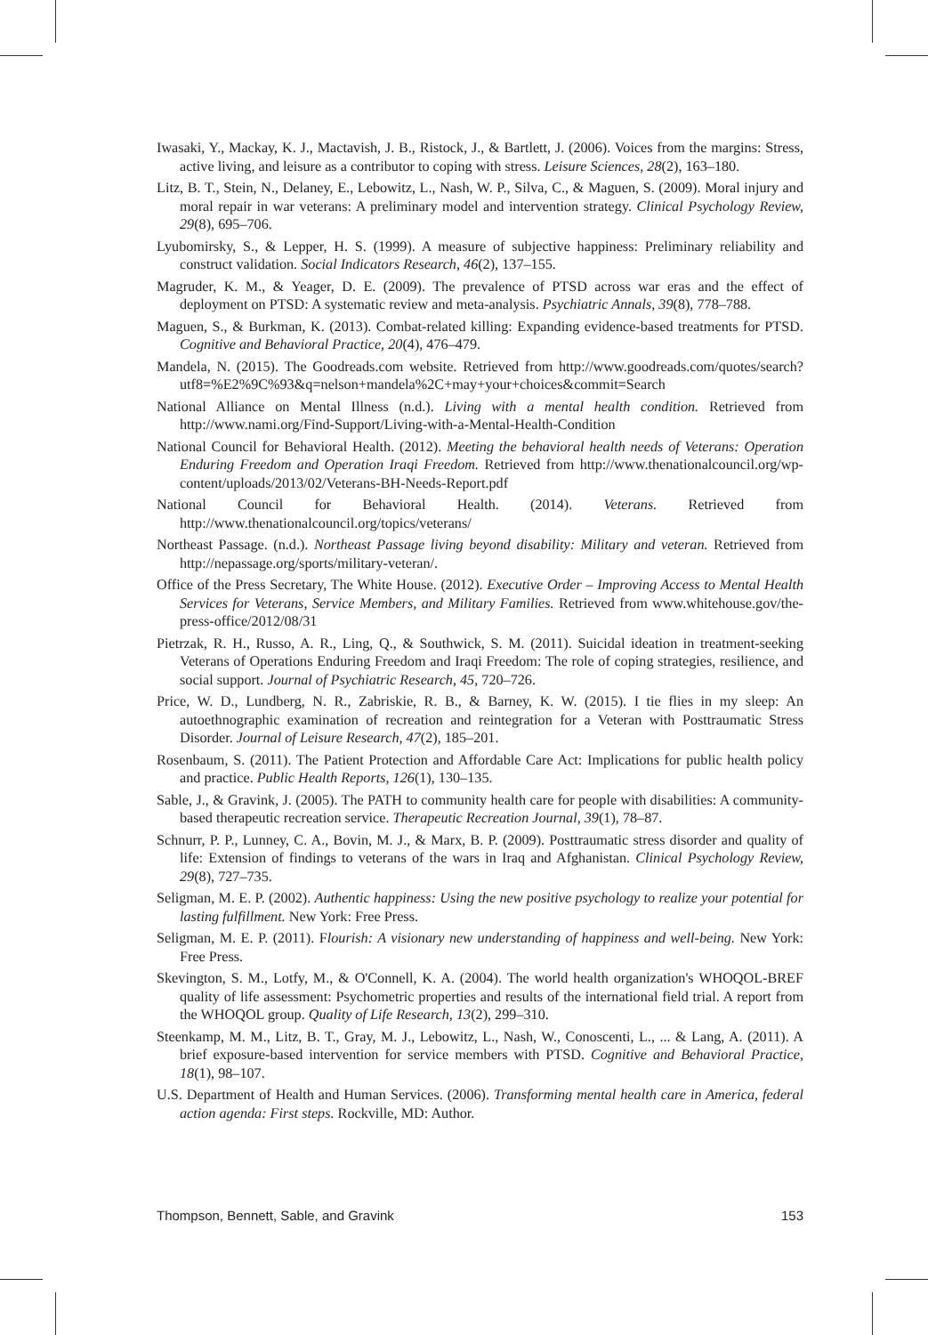Iwasaki, Y., Mackay, K. J., Mactavish, J. B., Ristock, J., & Bartlett, J. (2006). Voices from the margins: Stress, active living, and leisure as a contributor to coping with stress. Leisure Sciences, 28(2), 163–180.
Litz, B. T., Stein, N., Delaney, E., Lebowitz, L., Nash, W. P., Silva, C., & Maguen, S. (2009). Moral injury and moral repair in war veterans: A preliminary model and intervention strategy. Clinical Psychology Review, 29(8), 695–706.
Lyubomirsky, S., & Lepper, H. S. (1999). A measure of subjective happiness: Preliminary reliability and construct validation. Social Indicators Research, 46(2), 137–155.
Magruder, K. M., & Yeager, D. E. (2009). The prevalence of PTSD across war eras and the effect of deployment on PTSD: A systematic review and meta-analysis. Psychiatric Annals, 39(8), 778–788.
Maguen, S., & Burkman, K. (2013). Combat-related killing: Expanding evidence-based treatments for PTSD. Cognitive and Behavioral Practice, 20(4), 476–479.
Mandela, N. (2015). The Goodreads.com website. Retrieved from http://www.goodreads.com/quotes/search?utf8=%E2%9C%93&q=nelson+mandela%2C+may+your+choices&commit=Search
National Alliance on Mental Illness (n.d.). Living with a mental health condition. Retrieved from http://www.nami.org/Find-Support/Living-with-a-Mental-Health-Condition
National Council for Behavioral Health. (2012). Meeting the behavioral health needs of Veterans: Operation Enduring Freedom and Operation Iraqi Freedom. Retrieved from http://www.thenationalcouncil.org/wp-content/uploads/2013/02/Veterans-BH-Needs-Report.pdf
National Council for Behavioral Health. (2014). Veterans. Retrieved from http://www.thenationalcouncil.org/topics/veterans/
Northeast Passage. (n.d.). Northeast Passage living beyond disability: Military and veteran. Retrieved from http://nepassage.org/sports/military-veteran/.
Office of the Press Secretary, The White House. (2012). Executive Order – Improving Access to Mental Health Services for Veterans, Service Members, and Military Families. Retrieved from www.whitehouse.gov/the-press-office/2012/08/31
Pietrzak, R. H., Russo, A. R., Ling, Q., & Southwick, S. M. (2011). Suicidal ideation in treatment-seeking Veterans of Operations Enduring Freedom and Iraqi Freedom: The role of coping strategies, resilience, and social support. Journal of Psychiatric Research, 45, 720–726.
Price, W. D., Lundberg, N. R., Zabriskie, R. B., & Barney, K. W. (2015). I tie flies in my sleep: An autoethnographic examination of recreation and reintegration for a Veteran with Posttraumatic Stress Disorder. Journal of Leisure Research, 47(2), 185–201.
Rosenbaum, S. (2011). The Patient Protection and Affordable Care Act: Implications for public health policy and practice. Public Health Reports, 126(1), 130–135.
Sable, J., & Gravink, J. (2005). The PATH to community health care for people with disabilities: A community-based therapeutic recreation service. Therapeutic Recreation Journal, 39(1), 78–87.
Schnurr, P. P., Lunney, C. A., Bovin, M. J., & Marx, B. P. (2009). Posttraumatic stress disorder and quality of life: Extension of findings to veterans of the wars in Iraq and Afghanistan. Clinical Psychology Review, 29(8), 727–735.
Seligman, M. E. P. (2002). Authentic happiness: Using the new positive psychology to realize your potential for lasting fulfillment. New York: Free Press.
Seligman, M. E. P. (2011). Flourish: A visionary new understanding of happiness and well-being. New York: Free Press.
Skevington, S. M., Lotfy, M., & O'Connell, K. A. (2004). The world health organization's WHOQOL-BREF quality of life assessment: Psychometric properties and results of the international field trial. A report from the WHOQOL group. Quality of Life Research, 13(2), 299–310.
Steenkamp, M. M., Litz, B. T., Gray, M. J., Lebowitz, L., Nash, W., Conoscenti, L., ... & Lang, A. (2011). A brief exposure-based intervention for service members with PTSD. Cognitive and Behavioral Practice, 18(1), 98–107.
U.S. Department of Health and Human Services. (2006). Transforming mental health care in America, federal action agenda: First steps. Rockville, MD: Author.
Thompson, Bennett, Sable, and Gravink 153